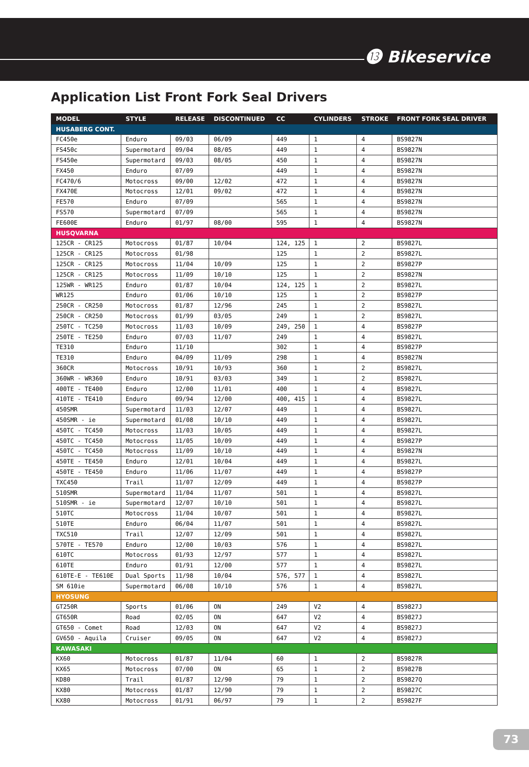⓭ Bikeservice
Application List Front Fork Seal Drivers
| MODEL | STYLE | RELEASE | DISCONTINUED | CC | CYLINDERS | STROKE | FRONT FORK SEAL DRIVER |
| --- | --- | --- | --- | --- | --- | --- | --- |
| HUSABERG CONT. | | | | | | | |
| FC450e | Enduro | 09/03 | 06/09 | 449 | 1 | 4 | BS9827N |
| FS450c | Supermotard | 09/04 | 08/05 | 449 | 1 | 4 | BS9827N |
| FS450e | Supermotard | 09/03 | 08/05 | 450 | 1 | 4 | BS9827N |
| FX450 | Enduro | 07/09 | | 449 | 1 | 4 | BS9827N |
| FC470/6 | Motocross | 09/00 | 12/02 | 472 | 1 | 4 | BS9827N |
| FX470E | Motocross | 12/01 | 09/02 | 472 | 1 | 4 | BS9827N |
| FE570 | Enduro | 07/09 | | 565 | 1 | 4 | BS9827N |
| FS570 | Supermotard | 07/09 | | 565 | 1 | 4 | BS9827N |
| FE600E | Enduro | 01/97 | 08/00 | 595 | 1 | 4 | BS9827N |
| HUSQVARNA | | | | | | | |
| 125CR - CR125 | Motocross | 01/87 | 10/04 | 124, 125 | 1 | 2 | BS9827L |
| 125CR - CR125 | Motocross | 01/98 | | 125 | 1 | 2 | BS9827L |
| 125CR - CR125 | Motocross | 11/04 | 10/09 | 125 | 1 | 2 | BS9827P |
| 125CR - CR125 | Motocross | 11/09 | 10/10 | 125 | 1 | 2 | BS9827N |
| 125WR - WR125 | Enduro | 01/87 | 10/04 | 124, 125 | 1 | 2 | BS9827L |
| WR125 | Enduro | 01/06 | 10/10 | 125 | 1 | 2 | BS9827P |
| 250CR - CR250 | Motocross | 01/87 | 12/96 | 245 | 1 | 2 | BS9827L |
| 250CR - CR250 | Motocross | 01/99 | 03/05 | 249 | 1 | 2 | BS9827L |
| 250TC - TC250 | Motocross | 11/03 | 10/09 | 249, 250 | 1 | 4 | BS9827P |
| 250TE - TE250 | Enduro | 07/03 | 11/07 | 249 | 1 | 4 | BS9827L |
| TE310 | Enduro | 11/10 | | 302 | 1 | 4 | BS9827P |
| TE310 | Enduro | 04/09 | 11/09 | 298 | 1 | 4 | BS9827N |
| 360CR | Motocross | 10/91 | 10/93 | 360 | 1 | 2 | BS9827L |
| 360WR - WR360 | Enduro | 10/91 | 03/03 | 349 | 1 | 2 | BS9827L |
| 400TE - TE400 | Enduro | 12/00 | 11/01 | 400 | 1 | 4 | BS9827L |
| 410TE - TE410 | Enduro | 09/94 | 12/00 | 400, 415 | 1 | 4 | BS9827L |
| 450SMR | Supermotard | 11/03 | 12/07 | 449 | 1 | 4 | BS9827L |
| 450SMR - ie | Supermotard | 01/08 | 10/10 | 449 | 1 | 4 | BS9827L |
| 450TC - TC450 | Motocross | 11/03 | 10/05 | 449 | 1 | 4 | BS9827L |
| 450TC - TC450 | Motocross | 11/05 | 10/09 | 449 | 1 | 4 | BS9827P |
| 450TC - TC450 | Motocross | 11/09 | 10/10 | 449 | 1 | 4 | BS9827N |
| 450TE - TE450 | Enduro | 12/01 | 10/04 | 449 | 1 | 4 | BS9827L |
| 450TE - TE450 | Enduro | 11/06 | 11/07 | 449 | 1 | 4 | BS9827P |
| TXC450 | Trail | 11/07 | 12/09 | 449 | 1 | 4 | BS9827P |
| 510SMR | Supermotard | 11/04 | 11/07 | 501 | 1 | 4 | BS9827L |
| 510SMR - ie | Supermotard | 12/07 | 10/10 | 501 | 1 | 4 | BS9827L |
| 510TC | Motocross | 11/04 | 10/07 | 501 | 1 | 4 | BS9827L |
| 510TE | Enduro | 06/04 | 11/07 | 501 | 1 | 4 | BS9827L |
| TXC510 | Trail | 12/07 | 12/09 | 501 | 1 | 4 | BS9827L |
| 570TE - TE570 | Enduro | 12/00 | 10/03 | 576 | 1 | 4 | BS9827L |
| 610TC | Motocross | 01/93 | 12/97 | 577 | 1 | 4 | BS9827L |
| 610TE | Enduro | 01/91 | 12/00 | 577 | 1 | 4 | BS9827L |
| 610TE-E - TE610E | Dual Sports | 11/98 | 10/04 | 576, 577 | 1 | 4 | BS9827L |
| SM 610ie | Supermotard | 06/08 | 10/10 | 576 | 1 | 4 | BS9827L |
| HYOSUNG | | | | | | | |
| GT250R | Sports | 01/06 | ON | 249 | V2 | 4 | BS9827J |
| GT650R | Road | 02/05 | ON | 647 | V2 | 4 | BS9827J |
| GT650 - Comet | Road | 12/03 | ON | 647 | V2 | 4 | BS9827J |
| GV650 - Aquila | Cruiser | 09/05 | ON | 647 | V2 | 4 | BS9827J |
| KAWASAKI | | | | | | | |
| KX60 | Motocross | 01/87 | 11/04 | 60 | 1 | 2 | BS9827R |
| KX65 | Motocross | 07/00 | ON | 65 | 1 | 2 | BS9827B |
| KD80 | Trail | 01/87 | 12/90 | 79 | 1 | 2 | BS9827Q |
| KX80 | Motocross | 01/87 | 12/90 | 79 | 1 | 2 | BS9827C |
| KX80 | Motocross | 01/91 | 06/97 | 79 | 1 | 2 | BS9827F |
73